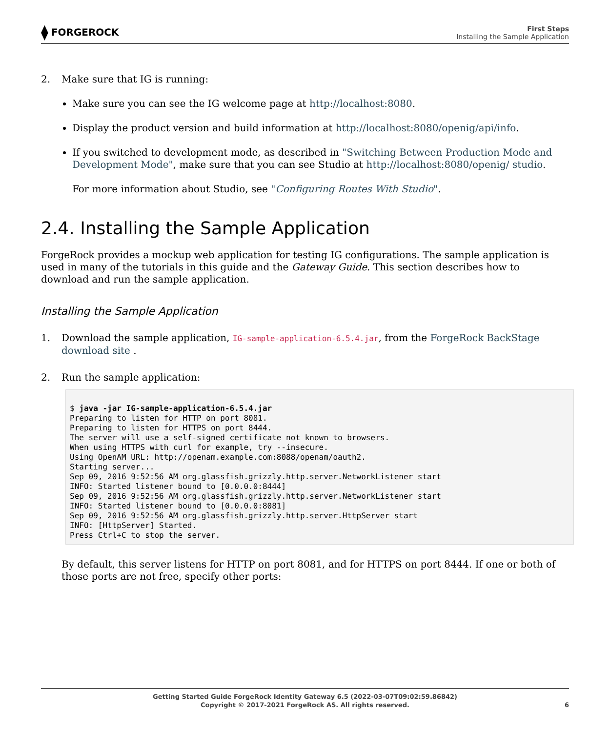⧫ FORGEROCK
First Steps
Installing the Sample Application
2. Make sure that IG is running:
Make sure you can see the IG welcome page at http://localhost:8080.
Display the product version and build information at http://localhost:8080/openig/api/info.
If you switched to development mode, as described in "Switching Between Production Mode and Development Mode", make sure that you can see Studio at http://localhost:8080/openig/ studio.
For more information about Studio, see "Configuring Routes With Studio".
2.4. Installing the Sample Application
ForgeRock provides a mockup web application for testing IG configurations. The sample application is used in many of the tutorials in this guide and the Gateway Guide. This section describes how to download and run the sample application.
Installing the Sample Application
1. Download the sample application, IG-sample-application-6.5.4.jar, from the ForgeRock BackStage download site .
2. Run the sample application:
$ java -jar IG-sample-application-6.5.4.jar
Preparing to listen for HTTP on port 8081.
Preparing to listen for HTTPS on port 8444.
The server will use a self-signed certificate not known to browsers.
When using HTTPS with curl for example, try --insecure.
Using OpenAM URL: http://openam.example.com:8088/openam/oauth2.
Starting server...
Sep 09, 2016 9:52:56 AM org.glassfish.grizzly.http.server.NetworkListener start
INFO: Started listener bound to [0.0.0.0:8444]
Sep 09, 2016 9:52:56 AM org.glassfish.grizzly.http.server.NetworkListener start
INFO: Started listener bound to [0.0.0.0:8081]
Sep 09, 2016 9:52:56 AM org.glassfish.grizzly.http.server.HttpServer start
INFO: [HttpServer] Started.
Press Ctrl+C to stop the server.
By default, this server listens for HTTP on port 8081, and for HTTPS on port 8444. If one or both of those ports are not free, specify other ports:
Getting Started Guide ForgeRock Identity Gateway 6.5 (2022-03-07T09:02:59.86842)
Copyright © 2017-2021 ForgeRock AS. All rights reserved.
6